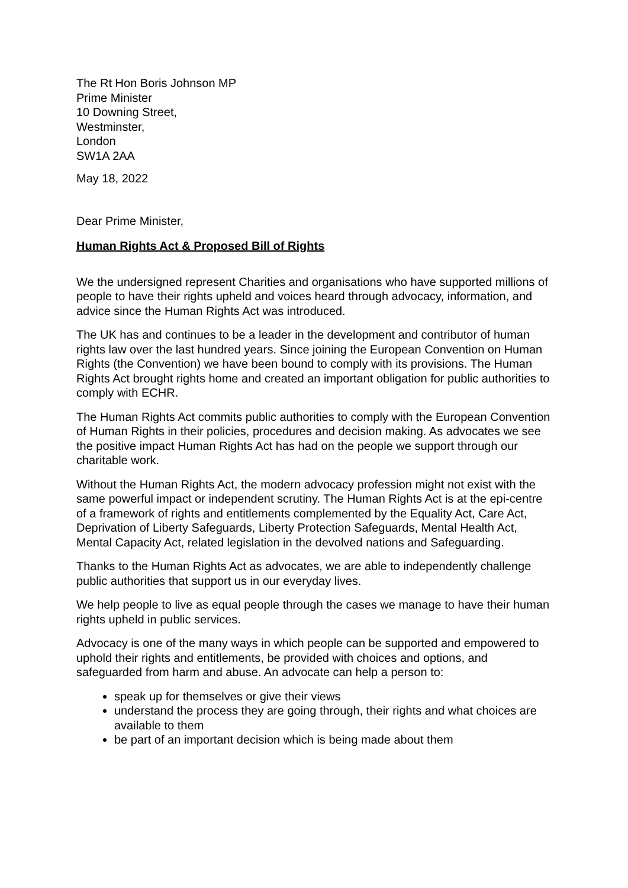The Rt Hon Boris Johnson MP
Prime Minister
10 Downing Street,
Westminster,
London
SW1A 2AA
May 18, 2022
Dear Prime Minister,
Human Rights Act & Proposed Bill of Rights
We the undersigned represent Charities and organisations who have supported millions of people to have their rights upheld and voices heard through advocacy, information, and advice since the Human Rights Act was introduced.
The UK has and continues to be a leader in the development and contributor of human rights law over the last hundred years. Since joining the European Convention on Human Rights (the Convention) we have been bound to comply with its provisions. The Human Rights Act brought rights home and created an important obligation for public authorities to comply with ECHR.
The Human Rights Act commits public authorities to comply with the European Convention of Human Rights in their policies, procedures and decision making. As advocates we see the positive impact Human Rights Act has had on the people we support through our charitable work.
Without the Human Rights Act, the modern advocacy profession might not exist with the same powerful impact or independent scrutiny. The Human Rights Act is at the epi-centre of a framework of rights and entitlements complemented by the Equality Act, Care Act, Deprivation of Liberty Safeguards, Liberty Protection Safeguards, Mental Health Act, Mental Capacity Act, related legislation in the devolved nations and Safeguarding.
Thanks to the Human Rights Act as advocates, we are able to independently challenge public authorities that support us in our everyday lives.
We help people to live as equal people through the cases we manage to have their human rights upheld in public services.
Advocacy is one of the many ways in which people can be supported and empowered to uphold their rights and entitlements, be provided with choices and options, and safeguarded from harm and abuse. An advocate can help a person to:
speak up for themselves or give their views
understand the process they are going through, their rights and what choices are available to them
be part of an important decision which is being made about them